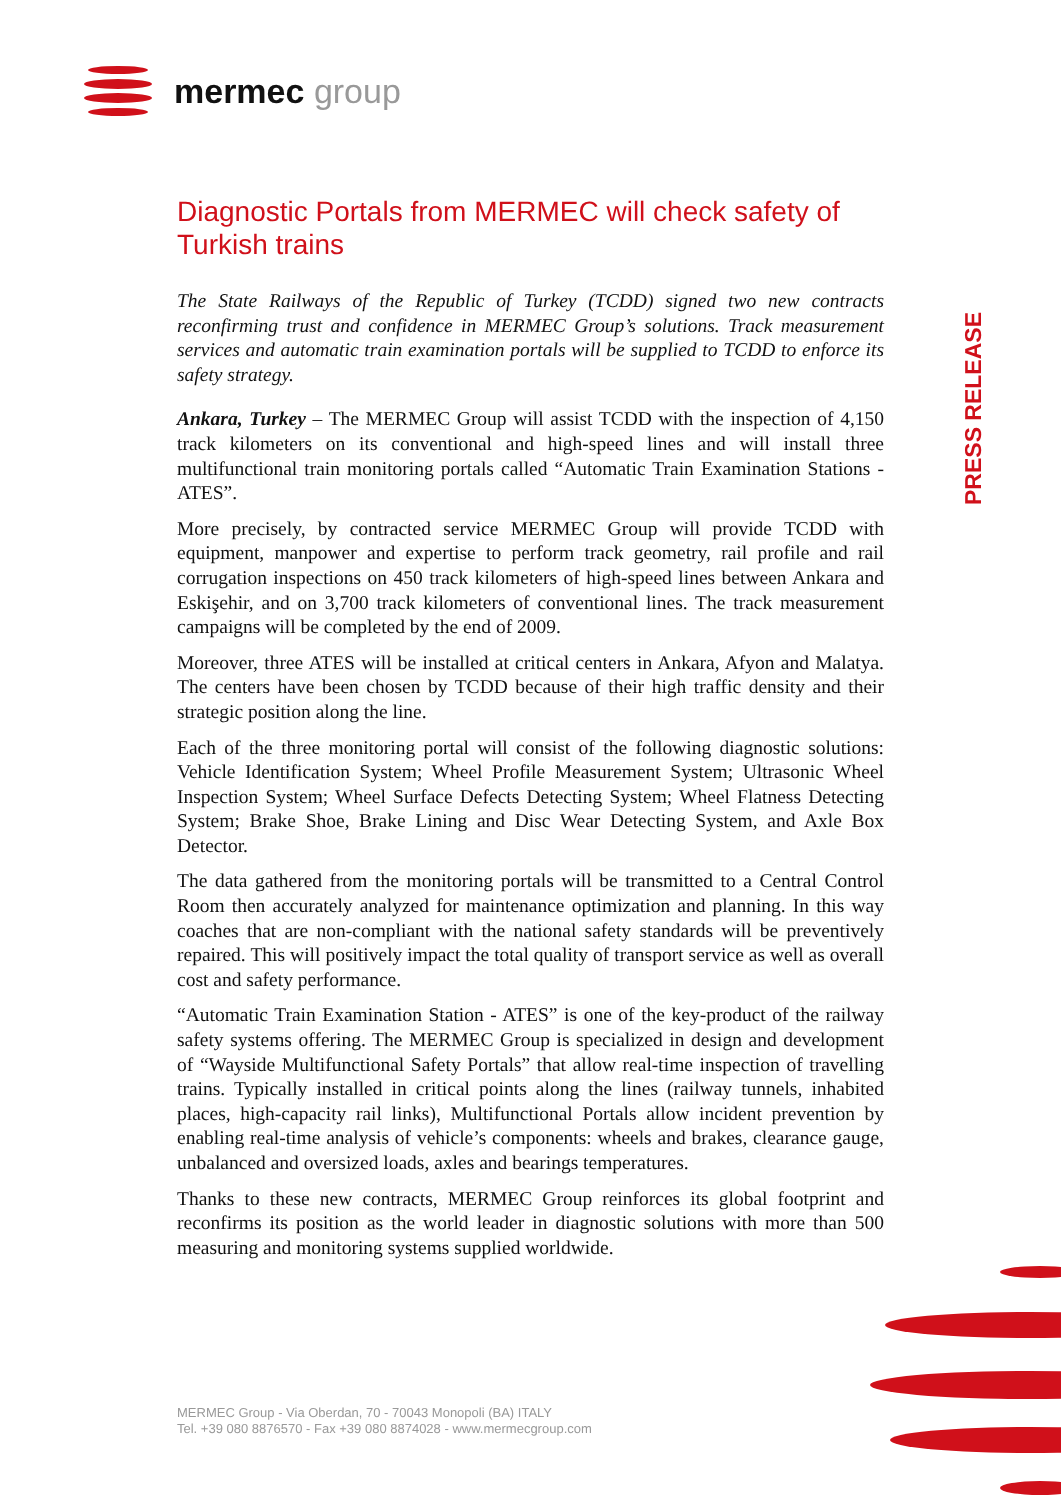mermec group
PRESS RELEASE
Diagnostic Portals from MERMEC will check safety of Turkish trains
The State Railways of the Republic of Turkey (TCDD) signed two new contracts reconfirming trust and confidence in MERMEC Group’s solutions. Track measurement services and automatic train examination portals will be supplied to TCDD to enforce its safety strategy.
Ankara, Turkey – The MERMEC Group will assist TCDD with the inspection of 4,150 track kilometers on its conventional and high-speed lines and will install three multifunctional train monitoring portals called “Automatic Train Examination Stations - ATES”.
More precisely, by contracted service MERMEC Group will provide TCDD with equipment, manpower and expertise to perform track geometry, rail profile and rail corrugation inspections on 450 track kilometers of high-speed lines between Ankara and Eskişehir, and on 3,700 track kilometers of conventional lines. The track measurement campaigns will be completed by the end of 2009.
Moreover, three ATES will be installed at critical centers in Ankara, Afyon and Malatya. The centers have been chosen by TCDD because of their high traffic density and their strategic position along the line.
Each of the three monitoring portal will consist of the following diagnostic solutions: Vehicle Identification System; Wheel Profile Measurement System; Ultrasonic Wheel Inspection System; Wheel Surface Defects Detecting System; Wheel Flatness Detecting System; Brake Shoe, Brake Lining and Disc Wear Detecting System, and Axle Box Detector.
The data gathered from the monitoring portals will be transmitted to a Central Control Room then accurately analyzed for maintenance optimization and planning. In this way coaches that are non-compliant with the national safety standards will be preventively repaired. This will positively impact the total quality of transport service as well as overall cost and safety performance.
“Automatic Train Examination Station - ATES” is one of the key-product of the railway safety systems offering. The MERMEC Group is specialized in design and development of “Wayside Multifunctional Safety Portals” that allow real-time inspection of travelling trains. Typically installed in critical points along the lines (railway tunnels, inhabited places, high-capacity rail links), Multifunctional Portals allow incident prevention by enabling real-time analysis of vehicle’s components: wheels and brakes, clearance gauge, unbalanced and oversized loads, axles and bearings temperatures.
Thanks to these new contracts, MERMEC Group reinforces its global footprint and reconfirms its position as the world leader in diagnostic solutions with more than 500 measuring and monitoring systems supplied worldwide.
MERMEC Group - Via Oberdan, 70 - 70043 Monopoli (BA) ITALY
Tel. +39 080 8876570 - Fax +39 080 8874028 - www.mermecgroup.com